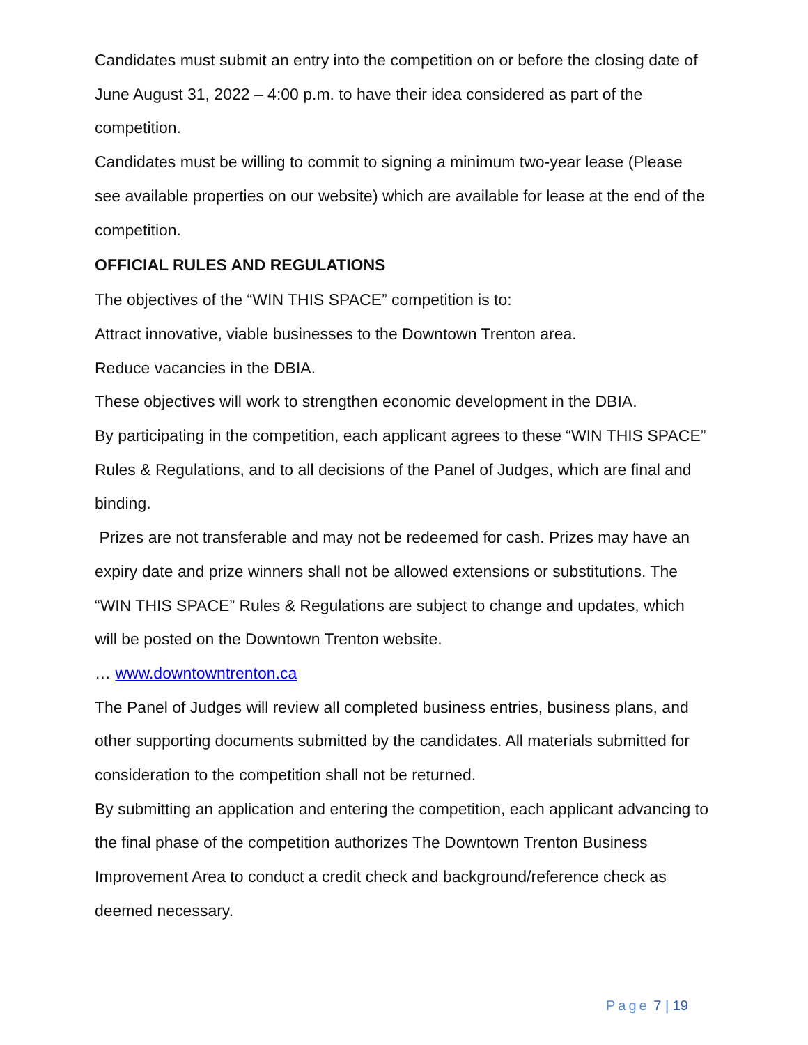Candidates must submit an entry into the competition on or before the closing date of June August 31, 2022 – 4:00 p.m. to have their idea considered as part of the competition.
Candidates must be willing to commit to signing a minimum two-year lease (Please see available properties on our website) which are available for lease at the end of the competition.
OFFICIAL RULES AND REGULATIONS
The objectives of the “WIN THIS SPACE” competition is to:
Attract innovative, viable businesses to the Downtown Trenton area.
Reduce vacancies in the DBIA.
These objectives will work to strengthen economic development in the DBIA.
By participating in the competition, each applicant agrees to these “WIN THIS SPACE” Rules & Regulations, and to all decisions of the Panel of Judges, which are final and binding.
Prizes are not transferable and may not be redeemed for cash. Prizes may have an expiry date and prize winners shall not be allowed extensions or substitutions. The “WIN THIS SPACE” Rules & Regulations are subject to change and updates, which will be posted on the Downtown Trenton website.
… www.downtowntrenton.ca
The Panel of Judges will review all completed business entries, business plans, and other supporting documents submitted by the candidates. All materials submitted for consideration to the competition shall not be returned.
By submitting an application and entering the competition, each applicant advancing to the final phase of the competition authorizes The Downtown Trenton Business Improvement Area to conduct a credit check and background/reference check as deemed necessary.
Page 7 | 19